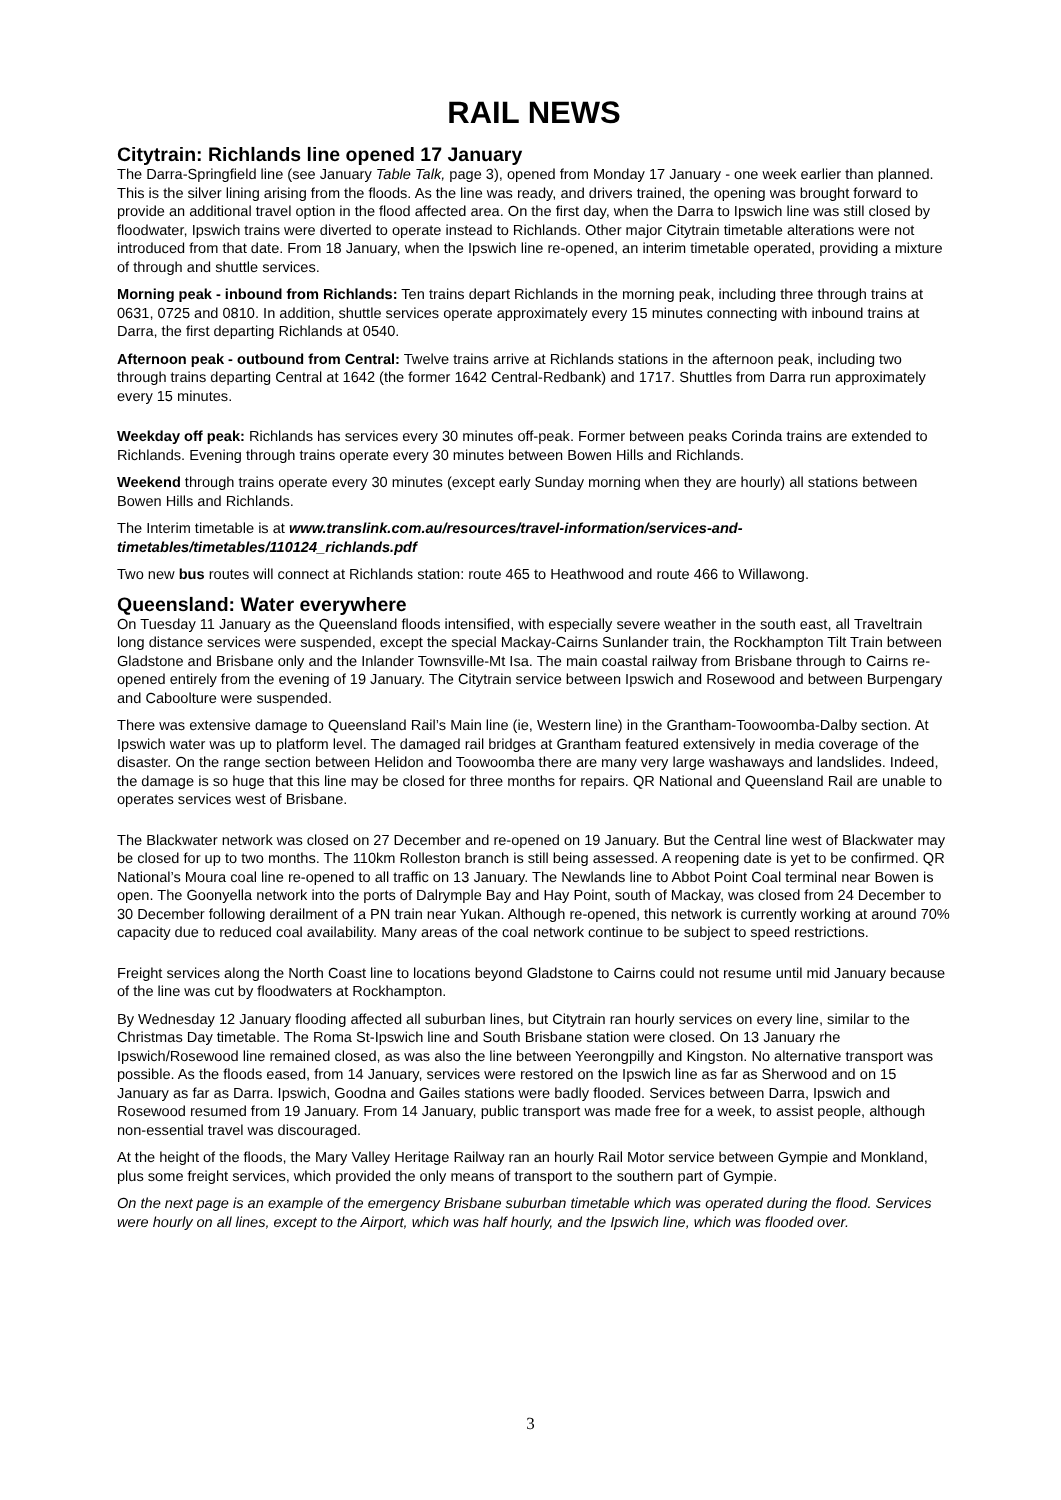RAIL NEWS
Citytrain: Richlands line opened 17 January
The Darra-Springfield line (see January Table Talk, page 3), opened from Monday 17 January - one week earlier than planned. This is the silver lining arising from the floods. As the line was ready, and drivers trained, the opening was brought forward to provide an additional travel option in the flood affected area. On the first day, when the Darra to Ipswich line was still closed by floodwater, Ipswich trains were diverted to operate instead to Richlands. Other major Citytrain timetable alterations were not introduced from that date. From 18 January, when the Ipswich line re-opened, an interim timetable operated, providing a mixture of through and shuttle services.
Morning peak - inbound from Richlands: Ten trains depart Richlands in the morning peak, including three through trains at 0631, 0725 and 0810. In addition, shuttle services operate approximately every 15 minutes connecting with inbound trains at Darra, the first departing Richlands at 0540.
Afternoon peak - outbound from Central: Twelve trains arrive at Richlands stations in the afternoon peak, including two through trains departing Central at 1642 (the former 1642 Central-Redbank) and 1717. Shuttles from Darra run approximately every 15 minutes.
Weekday off peak: Richlands has services every 30 minutes off-peak. Former between peaks Corinda trains are extended to Richlands. Evening through trains operate every 30 minutes between Bowen Hills and Richlands.
Weekend through trains operate every 30 minutes (except early Sunday morning when they are hourly) all stations between Bowen Hills and Richlands.
The Interim timetable is at www.translink.com.au/resources/travel-information/services-and-timetables/timetables/110124_richlands.pdf
Two new bus routes will connect at Richlands station: route 465 to Heathwood and route 466 to Willawong.
Queensland: Water everywhere
On Tuesday 11 January as the Queensland floods intensified, with especially severe weather in the south east, all Traveltrain long distance services were suspended, except the special Mackay-Cairns Sunlander train, the Rockhampton Tilt Train between Gladstone and Brisbane only and the Inlander Townsville-Mt Isa. The main coastal railway from Brisbane through to Cairns re-opened entirely from the evening of 19 January. The Citytrain service between Ipswich and Rosewood and between Burpengary and Caboolture were suspended.
There was extensive damage to Queensland Rail’s Main line (ie, Western line) in the Grantham-Toowoomba-Dalby section. At Ipswich water was up to platform level. The damaged rail bridges at Grantham featured extensively in media coverage of the disaster. On the range section between Helidon and Toowoomba there are many very large washaways and landslides. Indeed, the damage is so huge that this line may be closed for three months for repairs. QR National and Queensland Rail are unable to operates services west of Brisbane.
The Blackwater network was closed on 27 December and re-opened on 19 January. But the Central line west of Blackwater may be closed for up to two months. The 110km Rolleston branch is still being assessed. A reopening date is yet to be confirmed. QR National’s Moura coal line re-opened to all traffic on 13 January. The Newlands line to Abbot Point Coal terminal near Bowen is open. The Goonyella network into the ports of Dalrymple Bay and Hay Point, south of Mackay, was closed from 24 December to 30 December following derailment of a PN train near Yukan. Although re-opened, this network is currently working at around 70% capacity due to reduced coal availability. Many areas of the coal network continue to be subject to speed restrictions.
Freight services along the North Coast line to locations beyond Gladstone to Cairns could not resume until mid January because of the line was cut by floodwaters at Rockhampton.
By Wednesday 12 January flooding affected all suburban lines, but Citytrain ran hourly services on every line, similar to the Christmas Day timetable. The Roma St-Ipswich line and South Brisbane station were closed. On 13 January rhe Ipswich/Rosewood line remained closed, as was also the line between Yeerongpilly and Kingston. No alternative transport was possible. As the floods eased, from 14 January, services were restored on the Ipswich line as far as Sherwood and on 15 January as far as Darra. Ipswich, Goodna and Gailes stations were badly flooded. Services between Darra, Ipswich and Rosewood resumed from 19 January. From 14 January, public transport was made free for a week, to assist people, although non-essential travel was discouraged.
At the height of the floods, the Mary Valley Heritage Railway ran an hourly Rail Motor service between Gympie and Monkland, plus some freight services, which provided the only means of transport to the southern part of Gympie.
On the next page is an example of the emergency Brisbane suburban timetable which was operated during the flood. Services were hourly on all lines, except to the Airport, which was half hourly, and the Ipswich line, which was flooded over.
3